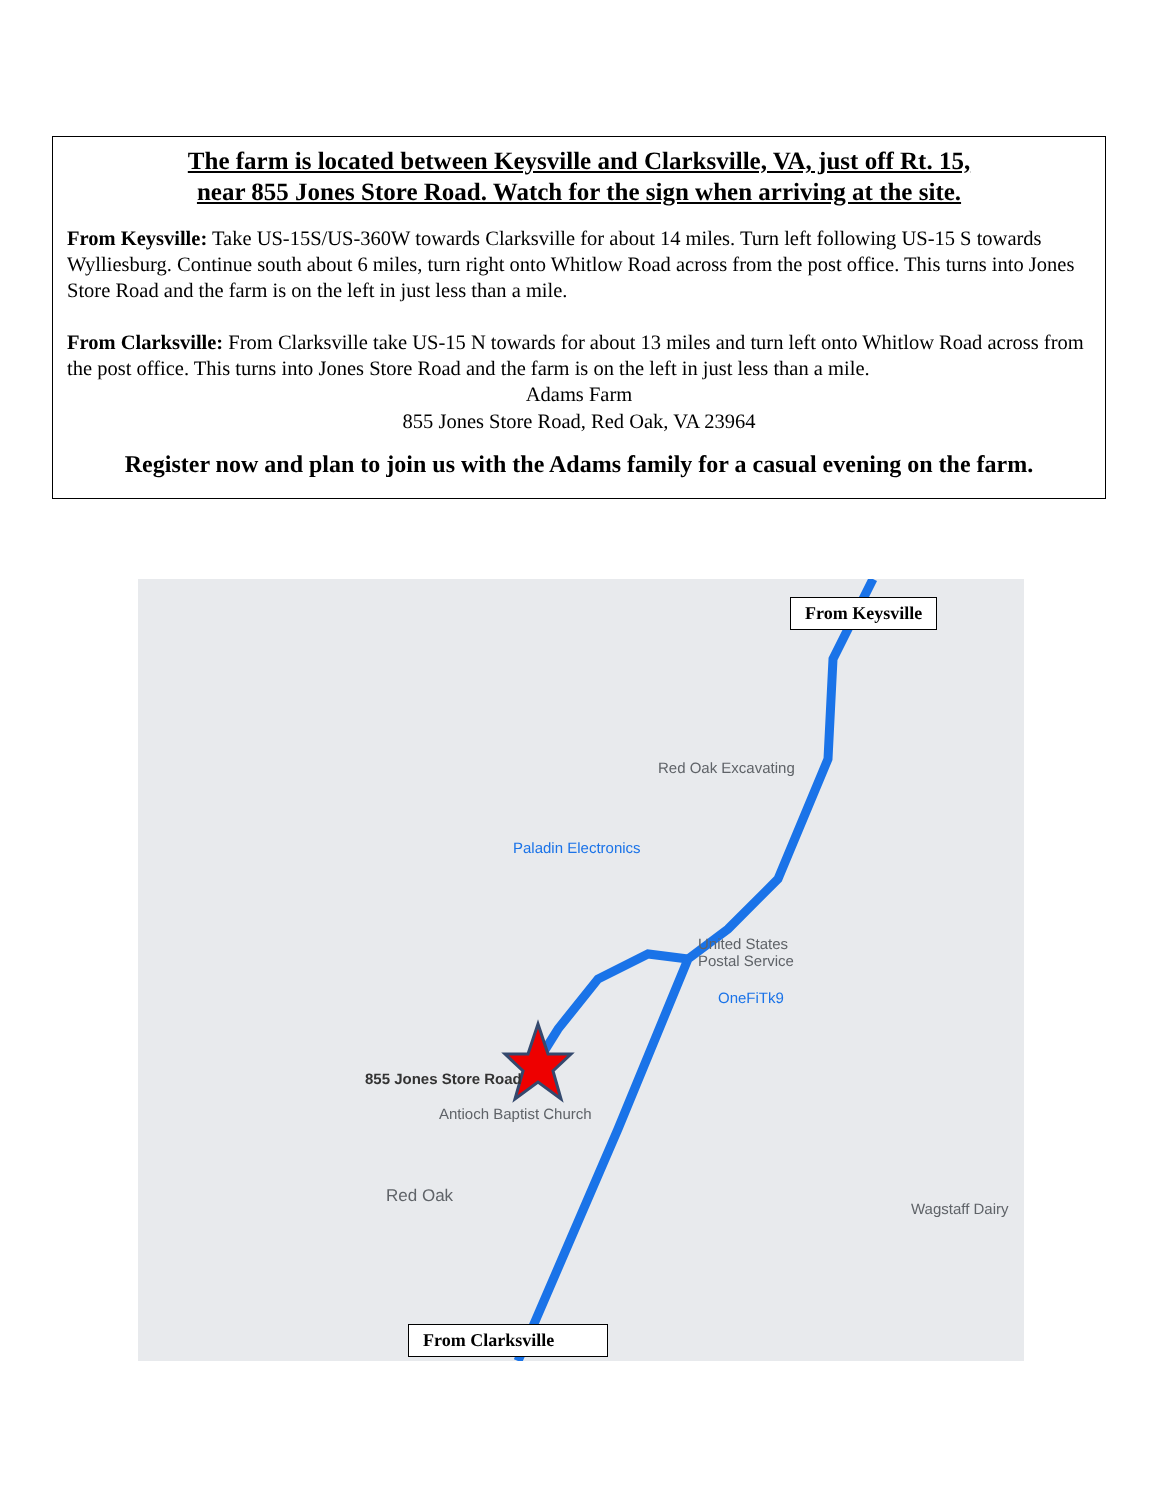The farm is located between Keysville and Clarksville, VA, just off Rt. 15,
near 855 Jones Store Road. Watch for the sign when arriving at the site.
From Keysville: Take US-15S/US-360W towards Clarksville for about 14 miles. Turn left following US-15 S towards Wylliesburg. Continue south about 6 miles, turn right onto Whitlow Road across from the post office. This turns into Jones Store Road and the farm is on the left in just less than a mile.
From Clarksville: From Clarksville take US-15 N towards for about 13 miles and turn left onto Whitlow Road across from the post office. This turns into Jones Store Road and the farm is on the left in just less than a mile.
Adams Farm
855 Jones Store Road, Red Oak, VA 23964
Register now and plan to join us with the Adams family for a casual evening on the farm.
Red Oak Excavating
Paladin Electronics
United States
Postal Service
OneFiTk9
855 Jones Store Road
Antioch Baptist Church
Red Oak
Wagstaff Dairy
From Keysville
From Clarksville